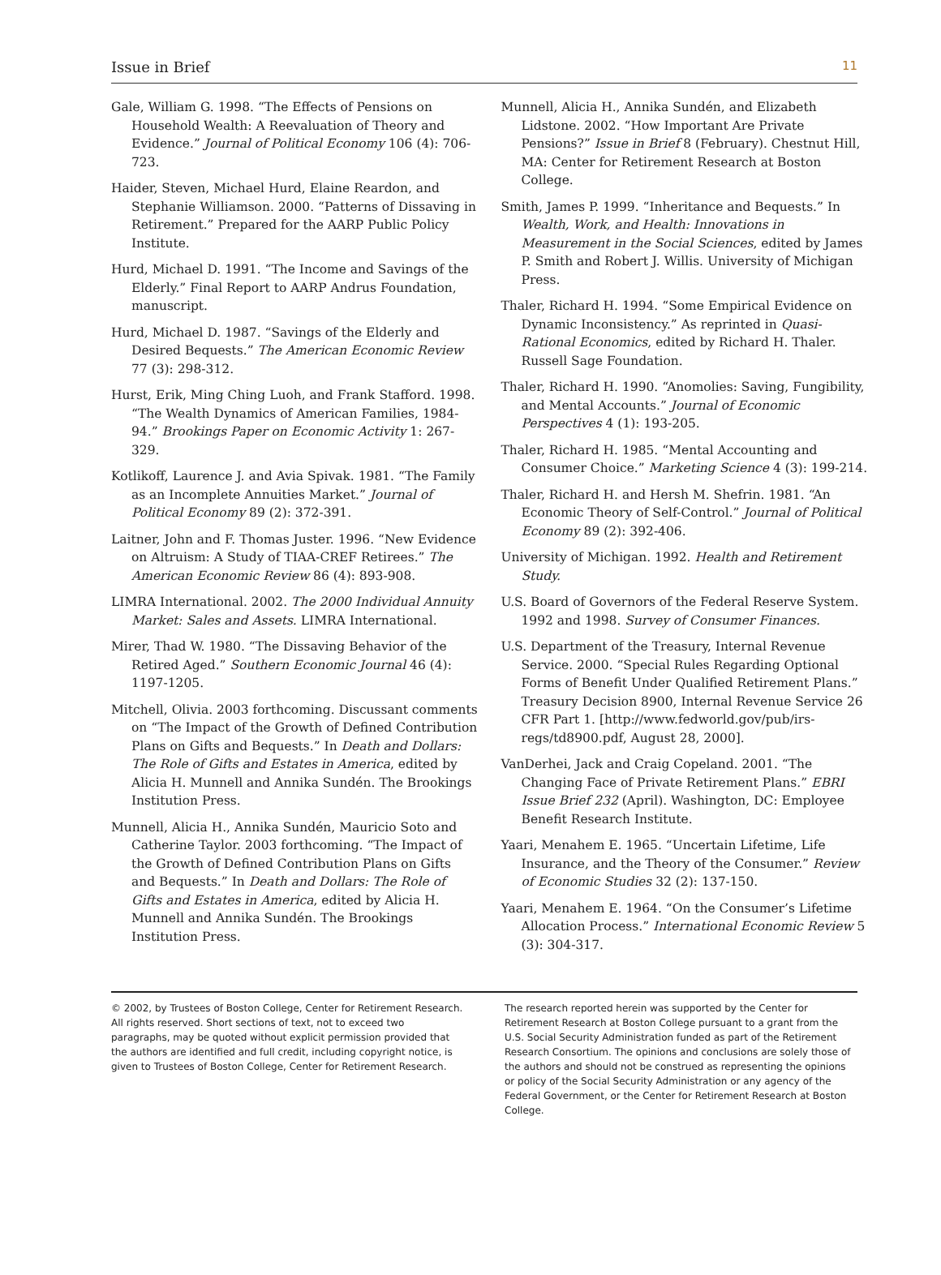Issue in Brief 11
Gale, William G. 1998. “The Effects of Pensions on Household Wealth: A Reevaluation of Theory and Evidence.” Journal of Political Economy 106 (4): 706-723.
Haider, Steven, Michael Hurd, Elaine Reardon, and Stephanie Williamson. 2000. “Patterns of Dissaving in Retirement.” Prepared for the AARP Public Policy Institute.
Hurd, Michael D. 1991. “The Income and Savings of the Elderly.” Final Report to AARP Andrus Foundation, manuscript.
Hurd, Michael D. 1987. “Savings of the Elderly and Desired Bequests.” The American Economic Review 77 (3): 298-312.
Hurst, Erik, Ming Ching Luoh, and Frank Stafford. 1998. “The Wealth Dynamics of American Families, 1984-94.” Brookings Paper on Economic Activity 1: 267-329.
Kotlikoff, Laurence J. and Avia Spivak. 1981. “The Family as an Incomplete Annuities Market.” Journal of Political Economy 89 (2): 372-391.
Laitner, John and F. Thomas Juster. 1996. “New Evidence on Altruism: A Study of TIAA-CREF Retirees.” The American Economic Review 86 (4): 893-908.
LIMRA International. 2002. The 2000 Individual Annuity Market: Sales and Assets. LIMRA International.
Mirer, Thad W. 1980. “The Dissaving Behavior of the Retired Aged.” Southern Economic Journal 46 (4): 1197-1205.
Mitchell, Olivia. 2003 forthcoming. Discussant comments on “The Impact of the Growth of Defined Contribution Plans on Gifts and Bequests.” In Death and Dollars: The Role of Gifts and Estates in America, edited by Alicia H. Munnell and Annika Sundén. The Brookings Institution Press.
Munnell, Alicia H., Annika Sundén, Mauricio Soto and Catherine Taylor. 2003 forthcoming. “The Impact of the Growth of Defined Contribution Plans on Gifts and Bequests.” In Death and Dollars: The Role of Gifts and Estates in America, edited by Alicia H. Munnell and Annika Sundén. The Brookings Institution Press.
Munnell, Alicia H., Annika Sundén, and Elizabeth Lidstone. 2002. “How Important Are Private Pensions?” Issue in Brief 8 (February). Chestnut Hill, MA: Center for Retirement Research at Boston College.
Smith, James P. 1999. “Inheritance and Bequests.” In Wealth, Work, and Health: Innovations in Measurement in the Social Sciences, edited by James P. Smith and Robert J. Willis. University of Michigan Press.
Thaler, Richard H. 1994. “Some Empirical Evidence on Dynamic Inconsistency.” As reprinted in Quasi-Rational Economics, edited by Richard H. Thaler. Russell Sage Foundation.
Thaler, Richard H. 1990. “Anomolies: Saving, Fungibility, and Mental Accounts.” Journal of Economic Perspectives 4 (1): 193-205.
Thaler, Richard H. 1985. “Mental Accounting and Consumer Choice.” Marketing Science 4 (3): 199-214.
Thaler, Richard H. and Hersh M. Shefrin. 1981. “An Economic Theory of Self-Control.” Journal of Political Economy 89 (2): 392-406.
University of Michigan. 1992. Health and Retirement Study.
U.S. Board of Governors of the Federal Reserve System. 1992 and 1998. Survey of Consumer Finances.
U.S. Department of the Treasury, Internal Revenue Service. 2000. “Special Rules Regarding Optional Forms of Benefit Under Qualified Retirement Plans.” Treasury Decision 8900, Internal Revenue Service 26 CFR Part 1. [http://www.fedworld.gov/pub/irs-regs/td8900.pdf, August 28, 2000].
VanDerhei, Jack and Craig Copeland. 2001. “The Changing Face of Private Retirement Plans.” EBRI Issue Brief 232 (April). Washington, DC: Employee Benefit Research Institute.
Yaari, Menahem E. 1965. “Uncertain Lifetime, Life Insurance, and the Theory of the Consumer.” Review of Economic Studies 32 (2): 137-150.
Yaari, Menahem E. 1964. “On the Consumer’s Lifetime Allocation Process.” International Economic Review 5 (3): 304-317.
© 2002, by Trustees of Boston College, Center for Retirement Research. All rights reserved. Short sections of text, not to exceed two paragraphs, may be quoted without explicit permission provided that the authors are identified and full credit, including copyright notice, is given to Trustees of Boston College, Center for Retirement Research.
The research reported herein was supported by the Center for Retirement Research at Boston College pursuant to a grant from the U.S. Social Security Administration funded as part of the Retirement Research Consortium. The opinions and conclusions are solely those of the authors and should not be construed as representing the opinions or policy of the Social Security Administration or any agency of the Federal Government, or the Center for Retirement Research at Boston College.